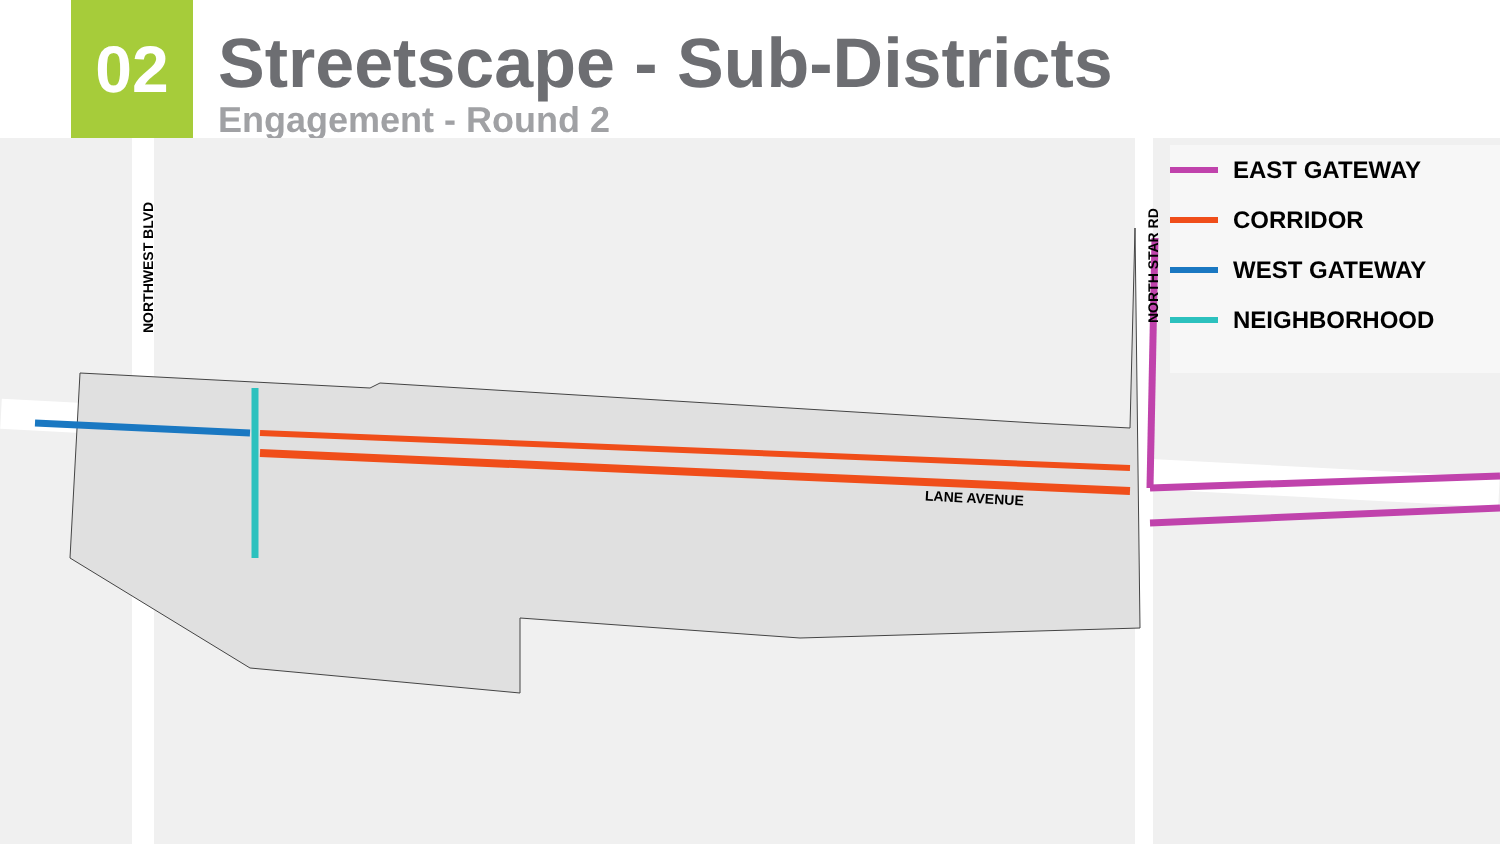02
Streetscape - Sub-Districts
Engagement - Round 2
NORTHWEST BLVD
NORTH STAR RD
LANE AVENUE
EAST GATEWAY
CORRIDOR
WEST GATEWAY
NEIGHBORHOOD